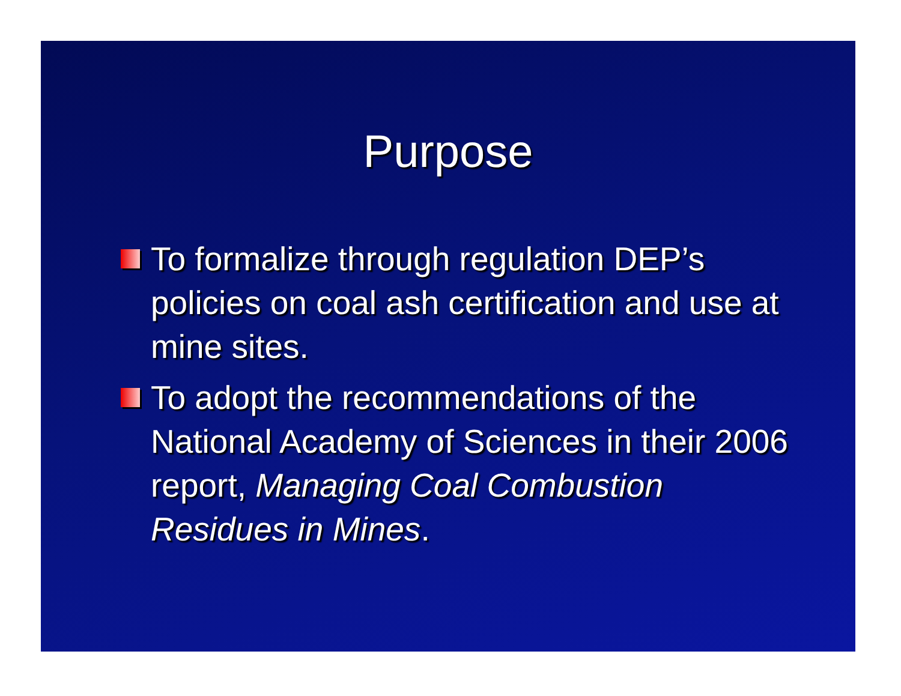Purpose
To formalize through regulation DEP’s policies on coal ash certification and use at mine sites.
To adopt the recommendations of the National Academy of Sciences in their 2006 report, Managing Coal Combustion Residues in Mines.